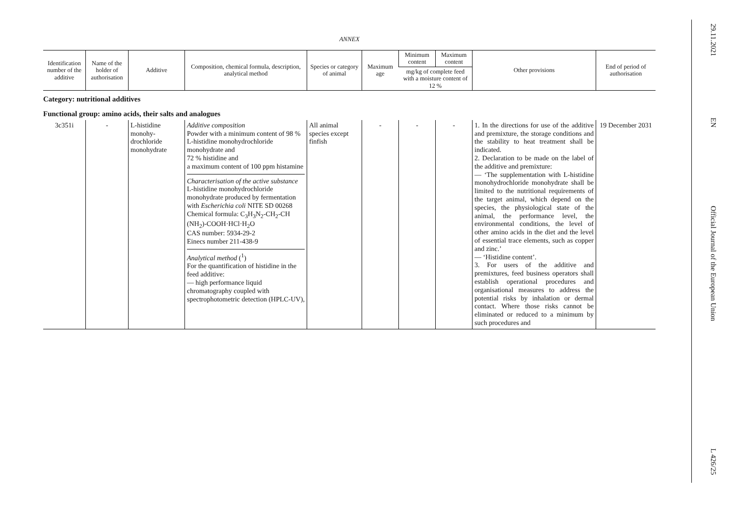ANNEX
| Identification number of the additive | Name of the holder of authorisation | Additive | Composition, chemical formula, description, analytical method | Species or category of animal | Maximum age | Minimum content | Maximum content | Other provisions | End of period of authorisation |
| --- | --- | --- | --- | --- | --- | --- | --- | --- | --- |
| | | | | | | mg/kg of complete feed with a moisture content of 12 % | | | |
| Category: nutritional additives | | | | | | | | | |
| Functional group: amino acids, their salts and analogues | | | | | | | | | |
| 3c351i | - | L-histidine monohy­drochloride monohydrate | Additive composition Powder with a minimum content of 98 % L-histidine monohydrochloride monohydrate and 72 % histidine and a maximum content of 100 ppm histamine Characterisation of the active substance L-histidine monohydrochloride monohydrate produced by fermentation with Escherichia coli NITE SD 00268 Chemical formula: C<sub>3</sub>H<sub>3</sub>N<sub>2</sub>-CH<sub>2</sub>-CH (NH<sub>2</sub>)-COOH·HCl·H<sub>2</sub>O CAS number: 5934-29-2 Einecs number 211-438-9 Analytical method (<sup>1</sup>) For the quantification of histidine in the feed additive: — high performance liquid chromatography coupled with spectrophotometric detection (HPLC-UV), | All animal species except finfish | - | - | - | 1. In the directions for use of the additive and premixture, the storage conditions and the stability to heat treatment shall be indicated. 2. Declaration to be made on the label of the additive and premixture: — ‘The supplementation with L-histidine monohydrochloride monohydrate shall be limited to the nutritional requirements of the target animal, which depend on the species, the physiological state of the animal, the performance level, the environmental conditions, the level of other amino acids in the diet and the level of essential trace elements, such as copper and zinc.’ — ‘Histidine content’. 3. For users of the additive and premixtures, feed business operators shall establish operational procedures and organisational measures to address the potential risks by inhalation or dermal contact. Where those risks cannot be eliminated or reduced to a minimum by such procedures and | 19 December 2031 |
29.11.2021
EN
Official Journal of the European Union
L 426/25